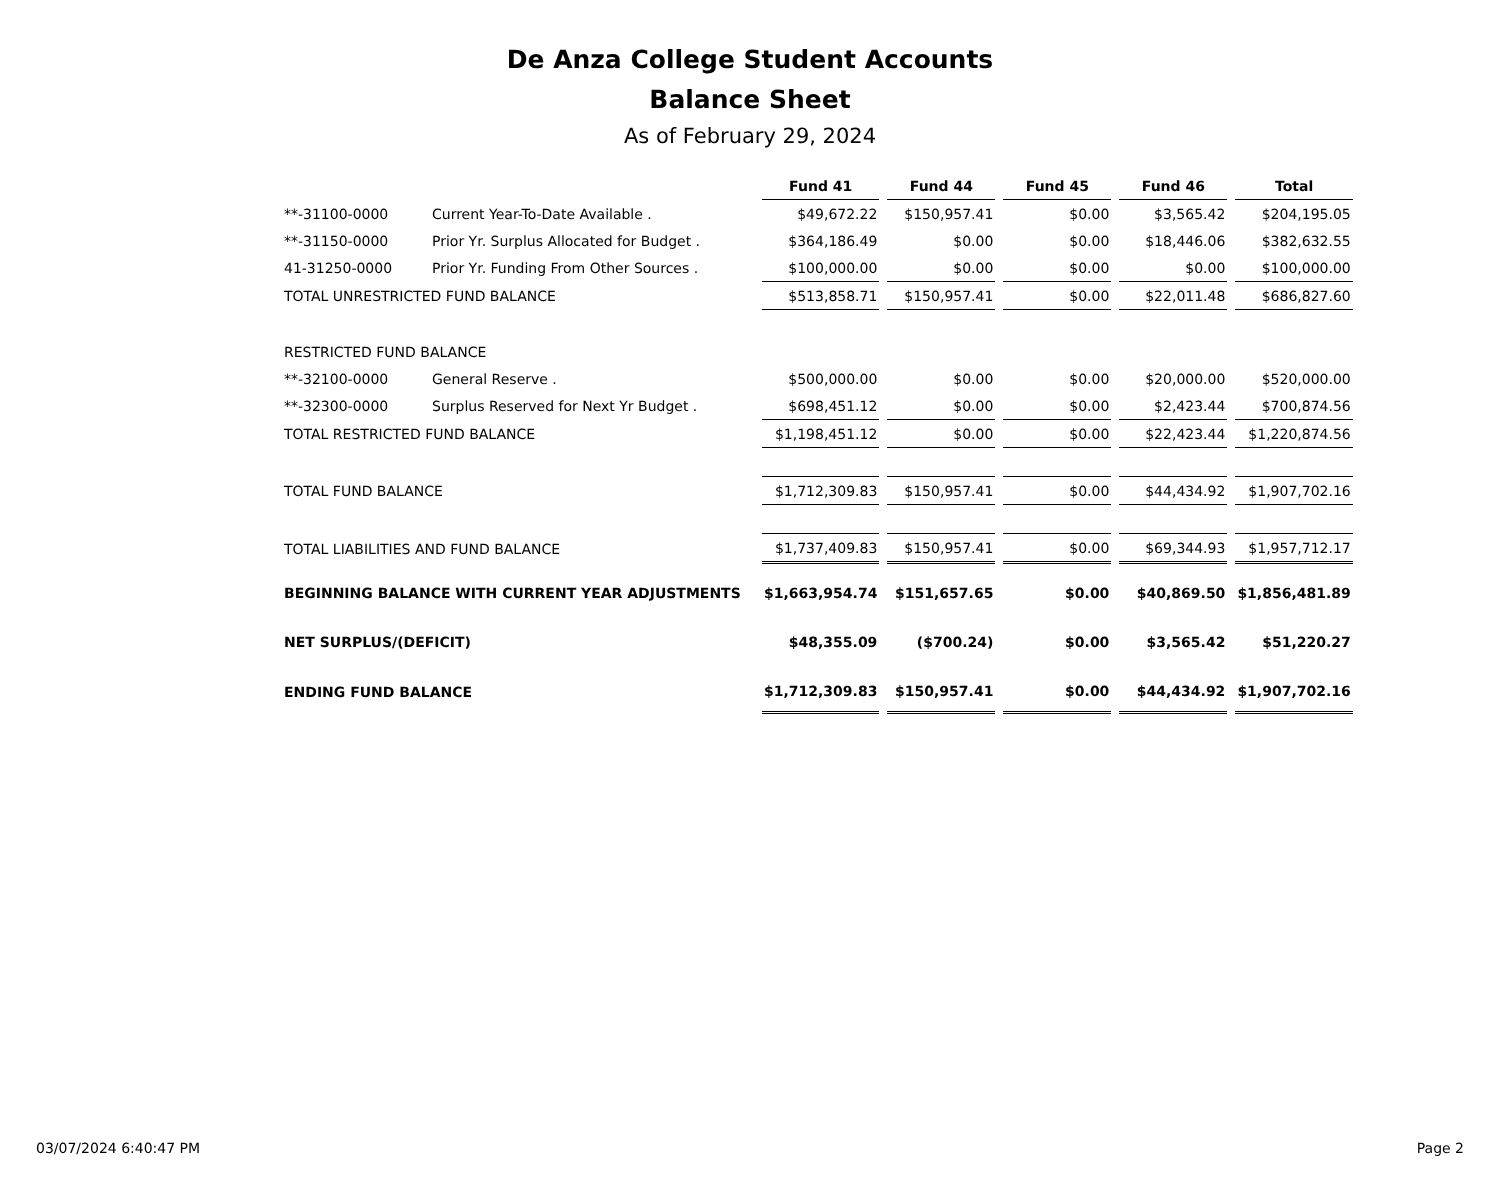De Anza College Student Accounts
Balance Sheet
As of February 29, 2024
| | | Fund 41 | Fund 44 | Fund 45 | Fund 46 | Total |
| **-31100-0000 | Current Year-To-Date Available . | $49,672.22 | $150,957.41 | $0.00 | $3,565.42 | $204,195.05 |
| **-31150-0000 | Prior Yr. Surplus Allocated for Budget . | $364,186.49 | $0.00 | $0.00 | $18,446.06 | $382,632.55 |
| 41-31250-0000 | Prior Yr. Funding From Other Sources . | $100,000.00 | $0.00 | $0.00 | $0.00 | $100,000.00 |
| TOTAL UNRESTRICTED FUND BALANCE | | $513,858.71 | $150,957.41 | $0.00 | $22,011.48 | $686,827.60 |
| RESTRICTED FUND BALANCE | | | | | | |
| **-32100-0000 | General Reserve . | $500,000.00 | $0.00 | $0.00 | $20,000.00 | $520,000.00 |
| **-32300-0000 | Surplus Reserved for Next Yr Budget . | $698,451.12 | $0.00 | $0.00 | $2,423.44 | $700,874.56 |
| TOTAL RESTRICTED FUND BALANCE | | $1,198,451.12 | $0.00 | $0.00 | $22,423.44 | $1,220,874.56 |
| TOTAL FUND BALANCE | | $1,712,309.83 | $150,957.41 | $0.00 | $44,434.92 | $1,907,702.16 |
| TOTAL LIABILITIES AND FUND BALANCE | | $1,737,409.83 | $150,957.41 | $0.00 | $69,344.93 | $1,957,712.17 |
| BEGINNING BALANCE WITH CURRENT YEAR ADJUSTMENTS | | $1,663,954.74 | $151,657.65 | $0.00 | $40,869.50 | $1,856,481.89 |
| NET SURPLUS/(DEFICIT) | | $48,355.09 | ($700.24) | $0.00 | $3,565.42 | $51,220.27 |
| ENDING FUND BALANCE | | $1,712,309.83 | $150,957.41 | $0.00 | $44,434.92 | $1,907,702.16 |
03/07/2024 6:40:47 PM Page 2